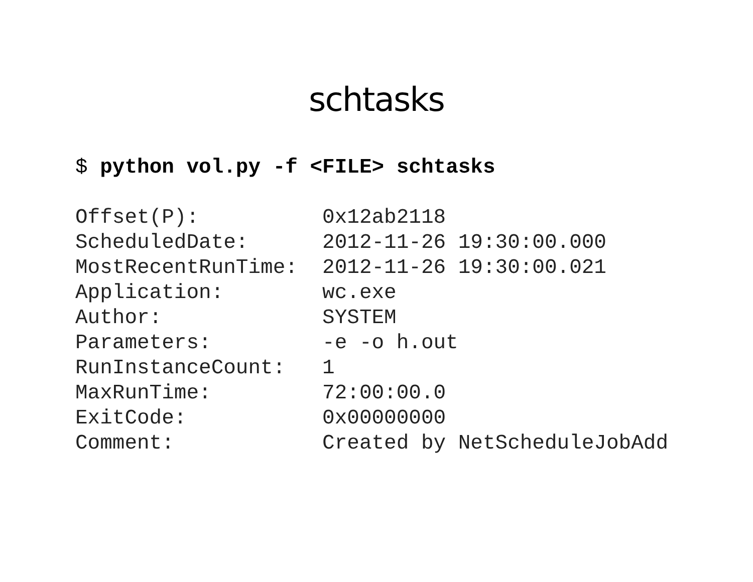schtasks
$ python vol.py -f <FILE> schtasks
Offset(P):          0x12ab2118
ScheduledDate:      2012-11-26 19:30:00.000
MostRecentRunTime:  2012-11-26 19:30:00.021
Application:        wc.exe
Author:             SYSTEM
Parameters:         -e -o h.out
RunInstanceCount:   1
MaxRunTime:         72:00:00.0
ExitCode:           0x00000000
Comment:            Created by NetScheduleJobAdd